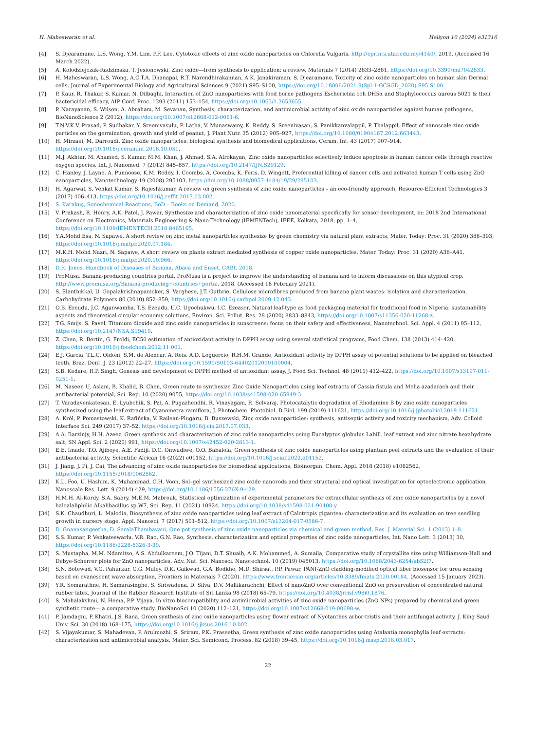H. Maheswaran et al. Heliyon 10 (2024) e31316
[4] S. Djearamane, L.S. Wong, Y.M. Lim, P.F. Lee, Cytotoxic effects of zinc oxide nanoparticles on Chlorella Vulgaris. http://eprints.utar.edu.my/4140/, 2019. (Accessed 16 March 2022).
[5] A. Kołodziejczak-Radzimska, T. Jesionowski, Zinc oxide—from synthesis to application: a review, Materials 7 (2014) 2833–2881, https://doi.org/10.3390/ma7042833.
[6] H. Maheswaran, L.S. Wong, A.C.T.A. Dhanapal, R.T. Narendhirakannan, A.K. Janakiraman, S. Djearamane, Toxicity of zinc oxide nanoparticles on human skin Dermal cells, Journal of Experimental Biology and Agricultural Sciences 9 (2021) S95–S100, https://doi.org/10.18006/2021.9(Spl-1-GCSGD_2020).S95.S100.
[7] P. Kaur, R. Thakur, S. Kumar, N. Dilbaghi, Interaction of ZnO nanoparticles with food borne pathogens Escherichia coli DH5α and Staphylococcus aureus 5021 & their bactericidal efficacy, AIP Conf. Proc. 1393 (2011) 153–154, https://doi.org/10.1063/1.3653655.
[8] P. Narayanan, S. Wilson, A. Abraham, M. Sevanan, Synthesis, characterization, and antimicrobial activity of zinc oxide nanoparticles against human pathogens, BioNanoScience 2 (2012), https://doi.org/10.1007/s12668-012-0061-6.
[9] T.N.V.K.V. Prasad, P. Sudhakar, Y. Sreenivasulu, P. Latha, V. Munaswamy, K. Reddy, S. Sreenivasan, S. Panikkanvalappil, P. Thalappil, Effect of nanoscale zinc oxide particles on the germination, growth and yield of peanut, J. Plant Nutr. 35 (2012) 905–927, https://doi.org/10.1080/01904167.2012.663443.
[10] H. Mirzaei, M. Darroudi, Zinc oxide nanoparticles: biological synthesis and biomedical applications, Ceram. Int. 43 (2017) 907–914, https://doi.org/10.1016/j.ceramint.2016.10.051.
[11] M.J. Akhtar, M. Ahamed, S. Kumar, M.M. Khan, J. Ahmad, S.A. Alrokayan, Zinc oxide nanoparticles selectively induce apoptosis in human cancer cells through reactive oxygen species, Int. J. Nanomed. 7 (2012) 845–857, https://doi.org/10.2147/IJN.S29129.
[12] C. Hanley, J. Layne, A. Punnoose, K.M. Reddy, I. Coombs, A. Coombs, K. Feris, D. Wingett, Preferential killing of cancer cells and activated human T cells using ZnO nanoparticles, Nanotechnology 19 (2008) 295103, https://doi.org/10.1088/0957-4484/19/29/295103.
[13] H. Agarwal, S. Venkat Kumar, S. Rajeshkumar, A review on green synthesis of zinc oxide nanoparticles – an eco-friendly approach, Resource-Efficient Technologies 3 (2017) 406–413, https://doi.org/10.1016/j.reffit.2017.03.002.
[14] S. Karakuş, Sonochemical Reactions, BoD – Books on Demand, 2020.
[15] V. Prakash, R. Henry, A.K. Patel, J. Pawar, Synthesize and characterization of zinc oxide nanomaterial specifically for sensor development, in: 2018 2nd International Conference on Electronics, Materials Engineering & Nano-Technology (IEMENTech), IEEE, Kolkata, 2018, pp. 1–4, https://doi.org/10.1109/IEMENTECH.2018.8465165.
[16] Y.A.Mohd Esa, N. Sapawe, A short review on zinc metal nanoparticles synthesize by green chemistry via natural plant extracts, Mater. Today: Proc. 31 (2020) 386–393, https://doi.org/10.1016/j.matpr.2020.07.184.
[17] M.K.H. Mohd Nazri, N. Sapawe, A short review on plants extract mediated synthesis of copper oxide nanoparticles, Mater. Today: Proc. 31 (2020) A38–A41, https://doi.org/10.1016/j.matpr.2020.10.966.
[18] D.R. Jones, Handbook of Diseases of Banana, Abaca and Enset, CABI, 2018.
[19] ProMusa, Banana-producing countries portal, ProMusa is a project to improve the understanding of banana and to inform discussions on this atypical crop. http://www.promusa.org/Banana-producing+countries+portal, 2018. (Accessed 16 February 2021).
[20] S. Elanthikkal, U. Gopalakrishnapanicker, S. Varghese, J.T. Guthrie, Cellulose microfibres produced from banana plant wastes: isolation and characterization, Carbohydrate Polymers 80 (2010) 852–859, https://doi.org/10.1016/j.carbpol.2009.12.043.
[21] O.B. Ezeudu, J.C. Agunwamba, T.S. Ezeudu, U.C. Ugochukwu, I.C. Ezeasor, Natural leaf-type as food packaging material for traditional food in Nigeria: sustainability aspects and theoretical circular economy solutions, Environ. Sci. Pollut. Res. 28 (2020) 8833–8843, https://doi.org/10.1007/s11356-020-11268-z.
[22] T.G. Smijs, S. Pavel, Titanium dioxide and zinc oxide nanoparticles in sunscreens: focus on their safety and effectiveness, Nanotechnol. Sci. Appl. 4 (2011) 95–112, https://doi.org/10.2147/NSA.S19419.
[23] Z. Chen, R. Bertin, G. Froldi, EC50 estimation of antioxidant activity in DPPH assay using several statistical programs, Food Chem. 138 (2013) 414–420, https://doi.org/10.1016/j.foodchem.2012.11.001.
[24] E.J. Garcia, T.L.C. Oldoni, S.M. de Alencar, A. Reis, A.D. Loguercio, R.H.M. Grande, Antioxidant activity by DPPH assay of potential solutions to be applied on bleached teeth, Braz. Dent. J. 23 (2012) 22–27, https://doi.org/10.1590/S0103-64402012000100004.
[25] S.B. Kedare, R.P. Singh, Genesis and development of DPPH method of antioxidant assay, J. Food Sci. Technol. 48 (2011) 412–422, https://doi.org/10.1007/s13197-011-0251-1.
[26] M. Naseer, U. Aslam, B. Khalid, B. Chen, Green route to synthesize Zinc Oxide Nanoparticles using leaf extracts of Cassia fistula and Melia azadarach and their antibacterial potential, Sci. Rep. 10 (2020) 9055, https://doi.org/10.1038/s41598-020-65949-3.
[27] T. Varadavenkatesan, E. Lyubchik, S. Pai, A. Pugazhendhi, R. Vinayagam, R. Selvaraj, Photocatalytic degradation of Rhodamine B by zinc oxide nanoparticles synthesized using the leaf extract of Cyanometra ramiflora, J. Photochem. Photobiol. B Biol. 199 (2019) 111621, https://doi.org/10.1016/j.jphotobiol.2019.111621.
[28] A. Król, P. Pomastowski, K. Rafińska, V. Railean-Plugaru, B. Buszewski, Zinc oxide nanoparticles: synthesis, antiseptic activity and toxicity mechanism, Adv. Colloid Interface Sci. 249 (2017) 37–52, https://doi.org/10.1016/j.cis.2017.07.033.
[29] A.A. Barzinjy, H.H. Azeez, Green synthesis and characterization of zinc oxide nanoparticles using Eucalyptus globulus Labill. leaf extract and zinc nitrate hexahydrate salt, SN Appl. Sci. 2 (2020) 991, https://doi.org/10.1007/s42452-020-2813-1.
[30] E.E. Imade, T.O. Ajiboye, A.E. Fadiji, D.C. Onwudiwe, O.O. Babalola, Green synthesis of zinc oxide nanoparticles using plantain peel extracts and the evaluation of their antibacterial activity, Scientific African 16 (2022) e01152, https://doi.org/10.1016/j.sciaf.2022.e01152.
[31] J. Jiang, J. Pi, J. Cai, The advancing of zinc oxide nanoparticles for biomedical applications, Bioinorgan. Chem. Appl. 2018 (2018) e1062562, https://doi.org/10.1155/2018/1062562.
[32] K.L. Foo, U. Hashim, K. Muhammad, C.H. Voon, Sol–gel synthesized zinc oxide nanorods and their structural and optical investigation for optoelectronic application, Nanoscale Res. Lett. 9 (2014) 429, https://doi.org/10.1186/1556-276X-9-429.
[33] H.M.H. Al-Kordy, S.A. Sabry, M.E.M. Mabrouk, Statistical optimization of experimental parameters for extracellular synthesis of zinc oxide nanoparticles by a novel haloalaliphilic Alkalibacillus sp.W7, Sci. Rep. 11 (2021) 10924, https://doi.org/10.1038/s41598-021-90408-y.
[34] S.K. Chaudhuri, L. Malodia, Biosynthesis of zinc oxide nanoparticles using leaf extract of Calotropis gigantea: characterization and its evaluation on tree seedling growth in nursery stage, Appl. Nanosci. 7 (2017) 501–512, https://doi.org/10.1007/s13204-017-0586-7.
[35] D. Gnanasangeetha, D. SaralaThambavani, One pot synthesis of zinc oxide nanoparticles via chemical and green method, Res. J. Material Sci. 1 (2013) 1–8.
[36] S.S. Kumar, P. Venkateswarlu, V.R. Rao, G.N. Rao, Synthesis, characterization and optical properties of zinc oxide nanoparticles, Int. Nano Lett. 3 (2013) 30, https://doi.org/10.1186/2228-5326-3-30.
[37] S. Mustapha, M.M. Ndamitso, A.S. Abdulkareem, J.O. Tijani, D.T. Shuaib, A.K. Mohammed, A. Sumaila, Comparative study of crystallite size using Williamson-Hall and Debye-Scherrer plots for ZnO nanoparticles, Adv. Nat. Sci. Nanosci. Nanotechnol. 10 (2019) 045013, https://doi.org/10.1088/2043-6254/ab52f7.
[38] S.N. Botewad, V.G. Pahurkar, G.G. Muley, D.K. Gaikwad, G.A. Bodkhe, M.D. Shirsat, P.P. Pawar, PANI-ZnO cladding-modified optical fiber biosensor for urea sensing based on evanescent wave absorption, Frontiers in Materials 7 (2020). https://www.frontiersin.org/articles/10.3389/fmats.2020.00184. (Accessed 15 January 2023).
[39] Y.R. Somarathne, H. Samarasinghe, S. Siriwadena, D. Silva, D.V. Mallikarachchi, Effect of nanoZnO over conventional ZnO on preservation of concentrated natural rubber latex, Journal of the Rubber Research Institute of Sri Lanka 98 (2018) 65–79, https://doi.org/10.4038/jrrisl.v98i0.1876.
[40] S. Mahalakshmi, N. Hema, P.P. Vijaya, In vitro biocompatibility and antimicrobial activities of zinc oxide nanoparticles (ZnO NPs) prepared by chemical and green synthetic route— a comparative study, BioNanoSci 10 (2020) 112–121, https://doi.org/10.1007/s12668-019-00698-w.
[41] P. Jamdagni, P. Khatri, J.S. Rana, Green synthesis of zinc oxide nanoparticles using flower extract of Nyctanthes arbor-tristis and their antifungal activity, J. King Saud Univ. Sci. 30 (2018) 168–175, https://doi.org/10.1016/j.jksus.2016.10.002.
[42] S. Vijayakumar, S. Mahadevan, P. Arulmozhi, S. Sriram, P.K. Praseetha, Green synthesis of zinc oxide nanoparticles using Atalantia monophylla leaf extracts: characterization and antimicrobial analysis, Mater. Sci. Semicond. Process. 82 (2018) 39–45, https://doi.org/10.1016/j.mssp.2018.03.017.
22